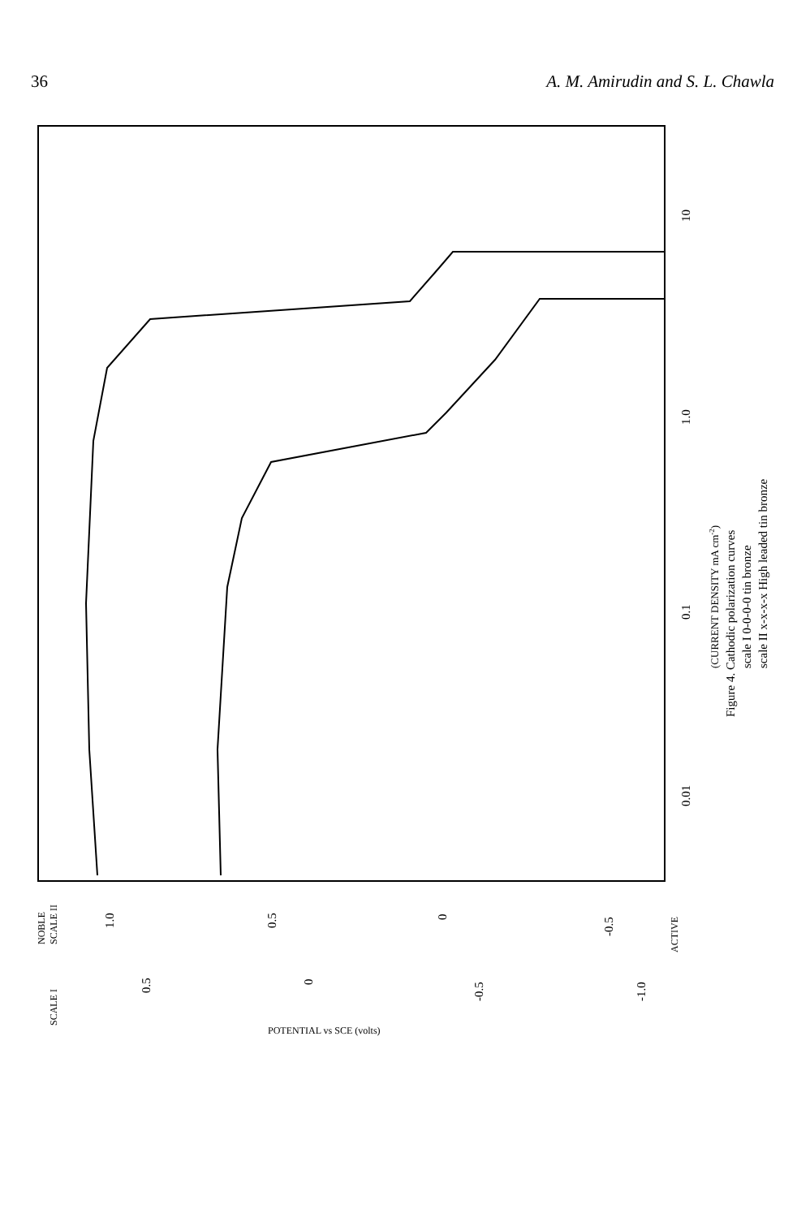36 A. M. Amirudin and S. L. Chawla
10
1.0
0.1
0.01
(CURRENT DENSITY mA cm-2)
Figure 4. Cathodic polarization curves
scale I 0-0-0-0 tin bronze
scale II x-x-x-x High leaded tin bronze
NOBLE
SCALE II
SCALE I
1.0
0.5
0
-0.5
ACTIVE
0.5
0
-0.5
-1.0
POTENTIAL vs SCE (volts)